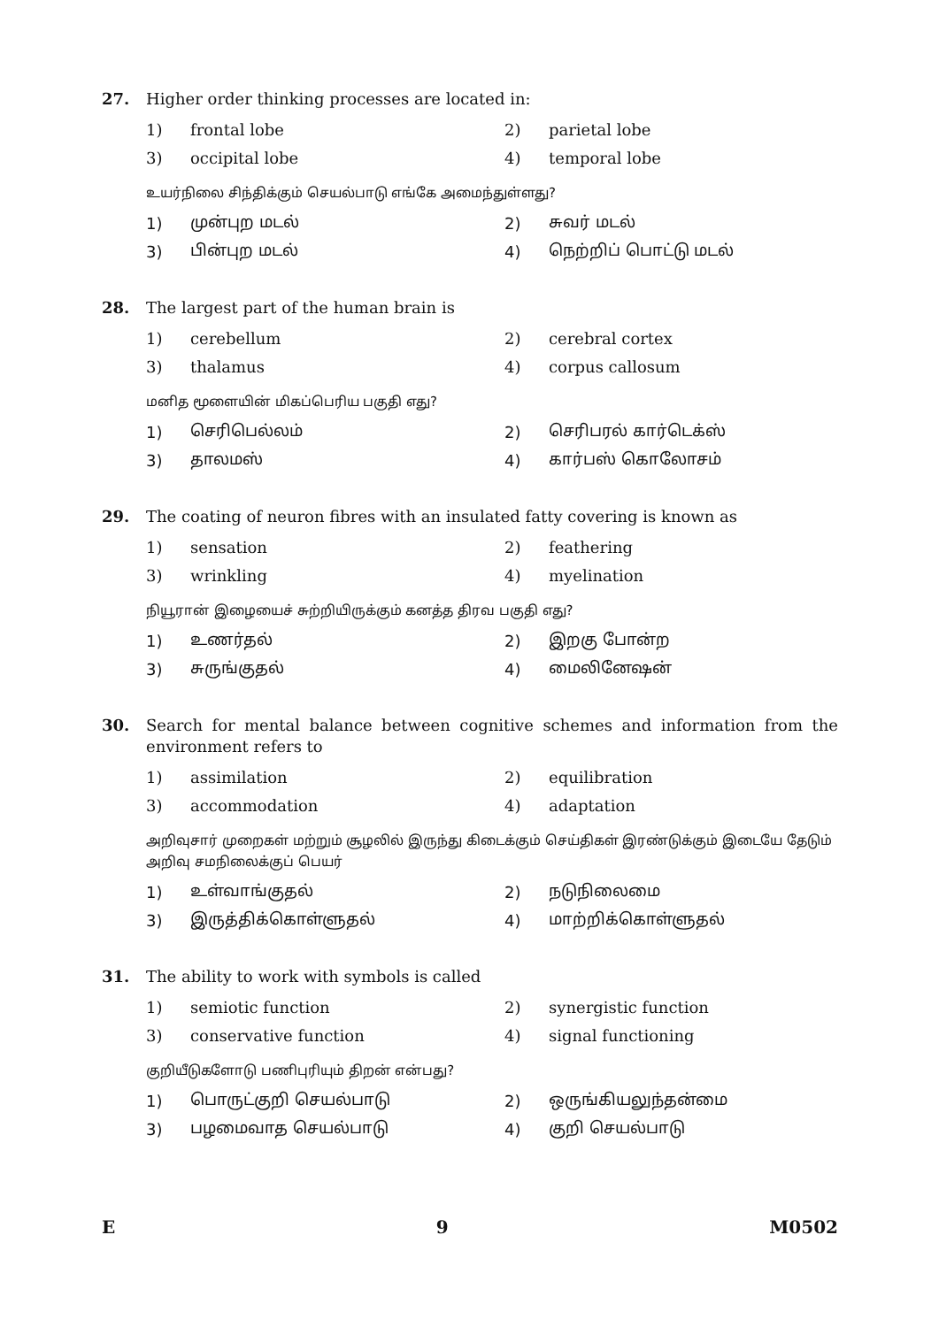27. Higher order thinking processes are located in:
1) frontal lobe 2) parietal lobe
3) occipital lobe 4) temporal lobe
உயர்நிலை சிந்திக்கும் செயல்பாடு எங்கே அமைந்துள்ளது?
1) முன்புற மடல் 2) சுவர் மடல்
3) பின்புற மடல் 4) நெற்றிப் பொட்டு மடல்
28. The largest part of the human brain is
1) cerebellum 2) cerebral cortex
3) thalamus 4) corpus callosum
மனித மூளையின் மிகப்பெரிய பகுதி எது?
1) செரிபெல்லம் 2) செரிபரல் கார்டெக்ஸ்
3) தாலமஸ் 4) கார்பஸ் கொலோசம்
29. The coating of neuron fibres with an insulated fatty covering is known as
1) sensation 2) feathering
3) wrinkling 4) myelination
நியூரான் இழையைச் சுற்றியிருக்கும் கனத்த திரவ பகுதி எது?
1) உணர்தல் 2) இறகு போன்ற
3) சுருங்குதல் 4) மைலினேஷன்
30. Search for mental balance between cognitive schemes and information from the environment refers to
1) assimilation 2) equilibration
3) accommodation 4) adaptation
அறிவுசார் முறைகள் மற்றும் சூழலில் இருந்து கிடைக்கும் செய்திகள் இரண்டுக்கும் இடையே தேடும் அறிவு சமநிலைக்குப் பெயர்
1) உள்வாங்குதல் 2) நடுநிலைமை
3) இருத்திக்கொள்ளுதல் 4) மாற்றிக்கொள்ளுதல்
31. The ability to work with symbols is called
1) semiotic function 2) synergistic function
3) conservative function 4) signal functioning
குறியீடுகளோடு பணிபுரியும் திறன் என்பது?
1) பொருட்குறி செயல்பாடு 2) ஒருங்கியலுந்தன்மை
3) பழமைவாத செயல்பாடு 4) குறி செயல்பாடு
E 9 M0502